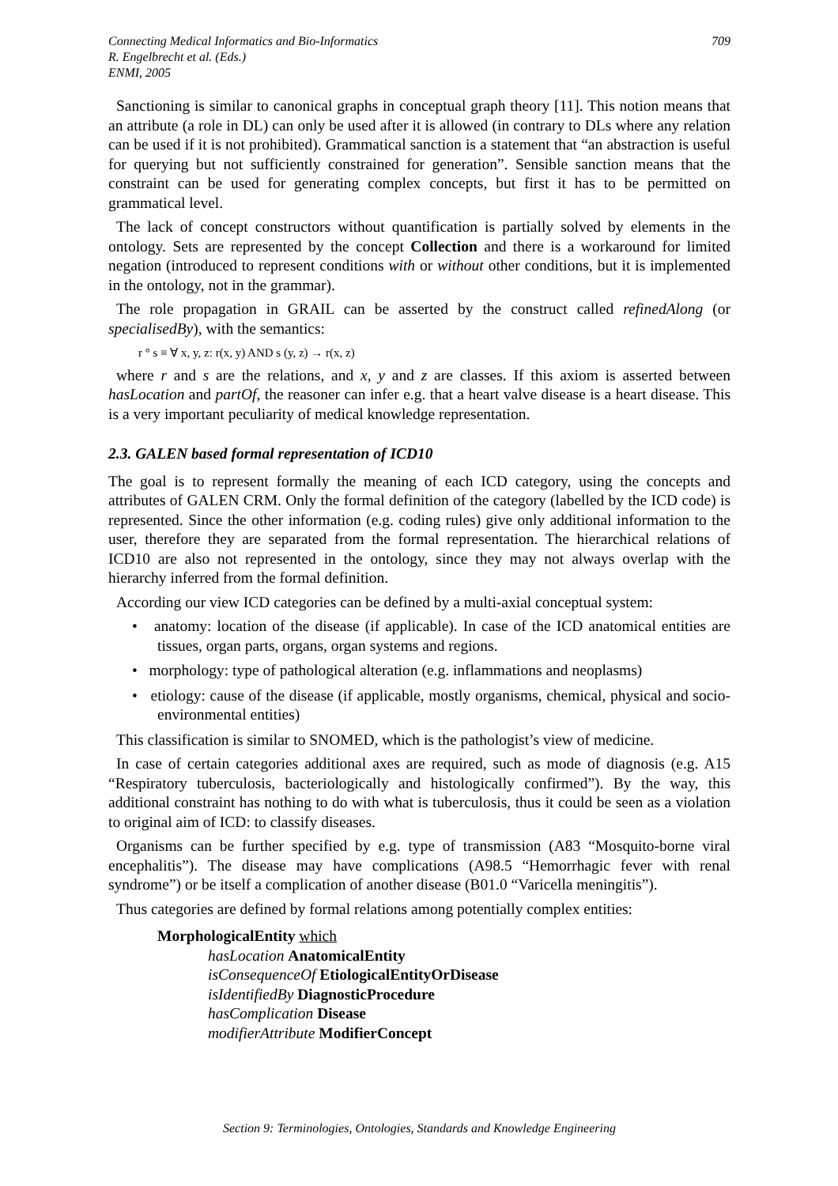Connecting Medical Informatics and Bio-Informatics
R. Engelbrecht et al. (Eds.)
ENMI, 2005
709
Sanctioning is similar to canonical graphs in conceptual graph theory [11]. This notion means that an attribute (a role in DL) can only be used after it is allowed (in contrary to DLs where any relation can be used if it is not prohibited). Grammatical sanction is a statement that “an abstraction is useful for querying but not sufficiently constrained for generation”. Sensible sanction means that the constraint can be used for generating complex concepts, but first it has to be permitted on grammatical level.
The lack of concept constructors without quantification is partially solved by elements in the ontology. Sets are represented by the concept Collection and there is a workaround for limited negation (introduced to represent conditions with or without other conditions, but it is implemented in the ontology, not in the grammar).
The role propagation in GRAIL can be asserted by the construct called refinedAlong (or specialisedBy), with the semantics:
r ° s ≡ ∀ x, y, z: r(x, y) AND s (y, z) → r(x, z)
where r and s are the relations, and x, y and z are classes. If this axiom is asserted between hasLocation and partOf, the reasoner can infer e.g. that a heart valve disease is a heart disease. This is a very important peculiarity of medical knowledge representation.
2.3. GALEN based formal representation of ICD10
The goal is to represent formally the meaning of each ICD category, using the concepts and attributes of GALEN CRM. Only the formal definition of the category (labelled by the ICD code) is represented. Since the other information (e.g. coding rules) give only additional information to the user, therefore they are separated from the formal representation. The hierarchical relations of ICD10 are also not represented in the ontology, since they may not always overlap with the hierarchy inferred from the formal definition.
According our view ICD categories can be defined by a multi-axial conceptual system:
• anatomy: location of the disease (if applicable). In case of the ICD anatomical entities are tissues, organ parts, organs, organ systems and regions.
• morphology: type of pathological alteration (e.g. inflammations and neoplasms)
• etiology: cause of the disease (if applicable, mostly organisms, chemical, physical and socio-environmental entities)
This classification is similar to SNOMED, which is the pathologist’s view of medicine.
In case of certain categories additional axes are required, such as mode of diagnosis (e.g. A15 “Respiratory tuberculosis, bacteriologically and histologically confirmed”). By the way, this additional constraint has nothing to do with what is tuberculosis, thus it could be seen as a violation to original aim of ICD: to classify diseases.
Organisms can be further specified by e.g. type of transmission (A83 “Mosquito-borne viral encephalitis”). The disease may have complications (A98.5 “Hemorrhagic fever with renal syndrome”) or be itself a complication of another disease (B01.0 “Varicella meningitis”).
Thus categories are defined by formal relations among potentially complex entities:
MorphologicalEntity which
hasLocation AnatomicalEntity
isConsequenceOf EtiologicalEntityOrDisease
isIdentifiedBy DiagnosticProcedure
hasComplication Disease
modifierAttribute ModifierConcept
Section 9: Terminologies, Ontologies, Standards and Knowledge Engineering